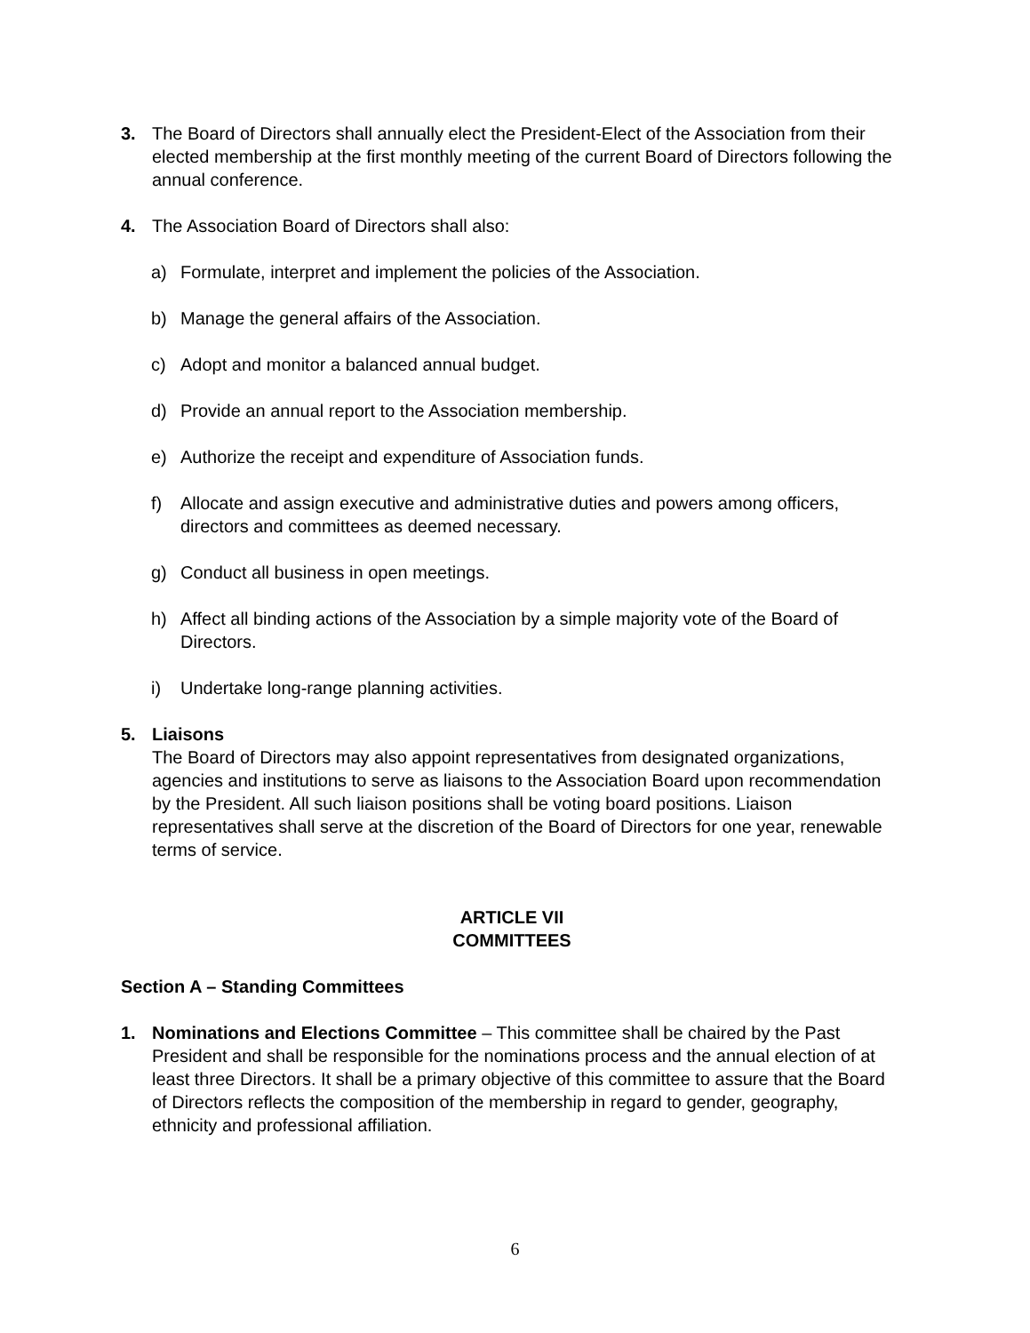3. The Board of Directors shall annually elect the President-Elect of the Association from their elected membership at the first monthly meeting of the current Board of Directors following the annual conference.
4. The Association Board of Directors shall also:
a) Formulate, interpret and implement the policies of the Association.
b) Manage the general affairs of the Association.
c) Adopt and monitor a balanced annual budget.
d) Provide an annual report to the Association membership.
e) Authorize the receipt and expenditure of Association funds.
f) Allocate and assign executive and administrative duties and powers among officers, directors and committees as deemed necessary.
g) Conduct all business in open meetings.
h) Affect all binding actions of the Association by a simple majority vote of the Board of Directors.
i) Undertake long-range planning activities.
5. Liaisons
The Board of Directors may also appoint representatives from designated organizations, agencies and institutions to serve as liaisons to the Association Board upon recommendation by the President. All such liaison positions shall be voting board positions. Liaison representatives shall serve at the discretion of the Board of Directors for one year, renewable terms of service.
ARTICLE VII
COMMITTEES
Section A – Standing Committees
1. Nominations and Elections Committee – This committee shall be chaired by the Past President and shall be responsible for the nominations process and the annual election of at least three Directors. It shall be a primary objective of this committee to assure that the Board of Directors reflects the composition of the membership in regard to gender, geography, ethnicity and professional affiliation.
6